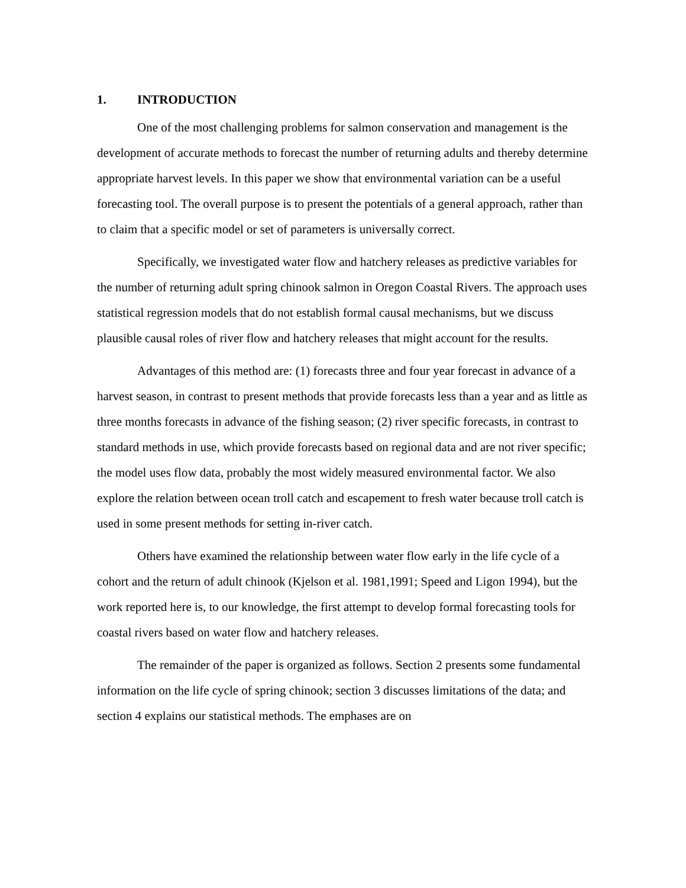1. INTRODUCTION
One of the most challenging problems for salmon conservation and management is the development of accurate methods to forecast the number of returning adults and thereby determine appropriate harvest levels. In this paper we show that environmental variation can be a useful forecasting tool. The overall purpose is to present the potentials of a general approach, rather than to claim that a specific model or set of parameters is universally correct.
Specifically, we investigated water flow and hatchery releases as predictive variables for the number of returning adult spring chinook salmon in Oregon Coastal Rivers. The approach uses statistical regression models that do not establish formal causal mechanisms, but we discuss plausible causal roles of river flow and hatchery releases that might account for the results.
Advantages of this method are: (1) forecasts three and four year forecast in advance of a harvest season, in contrast to present methods that provide forecasts less than a year and as little as three months forecasts in advance of the fishing season; (2) river specific forecasts, in contrast to standard methods in use, which provide forecasts based on regional data and are not river specific; the model uses flow data, probably the most widely measured environmental factor. We also explore the relation between ocean troll catch and escapement to fresh water because troll catch is used in some present methods for setting in-river catch.
Others have examined the relationship between water flow early in the life cycle of a cohort and the return of adult chinook (Kjelson et al. 1981,1991; Speed and Ligon 1994), but the work reported here is, to our knowledge, the first attempt to develop formal forecasting tools for coastal rivers based on water flow and hatchery releases.
The remainder of the paper is organized as follows. Section 2 presents some fundamental information on the life cycle of spring chinook; section 3 discusses limitations of the data; and section 4 explains our statistical methods. The emphases are on